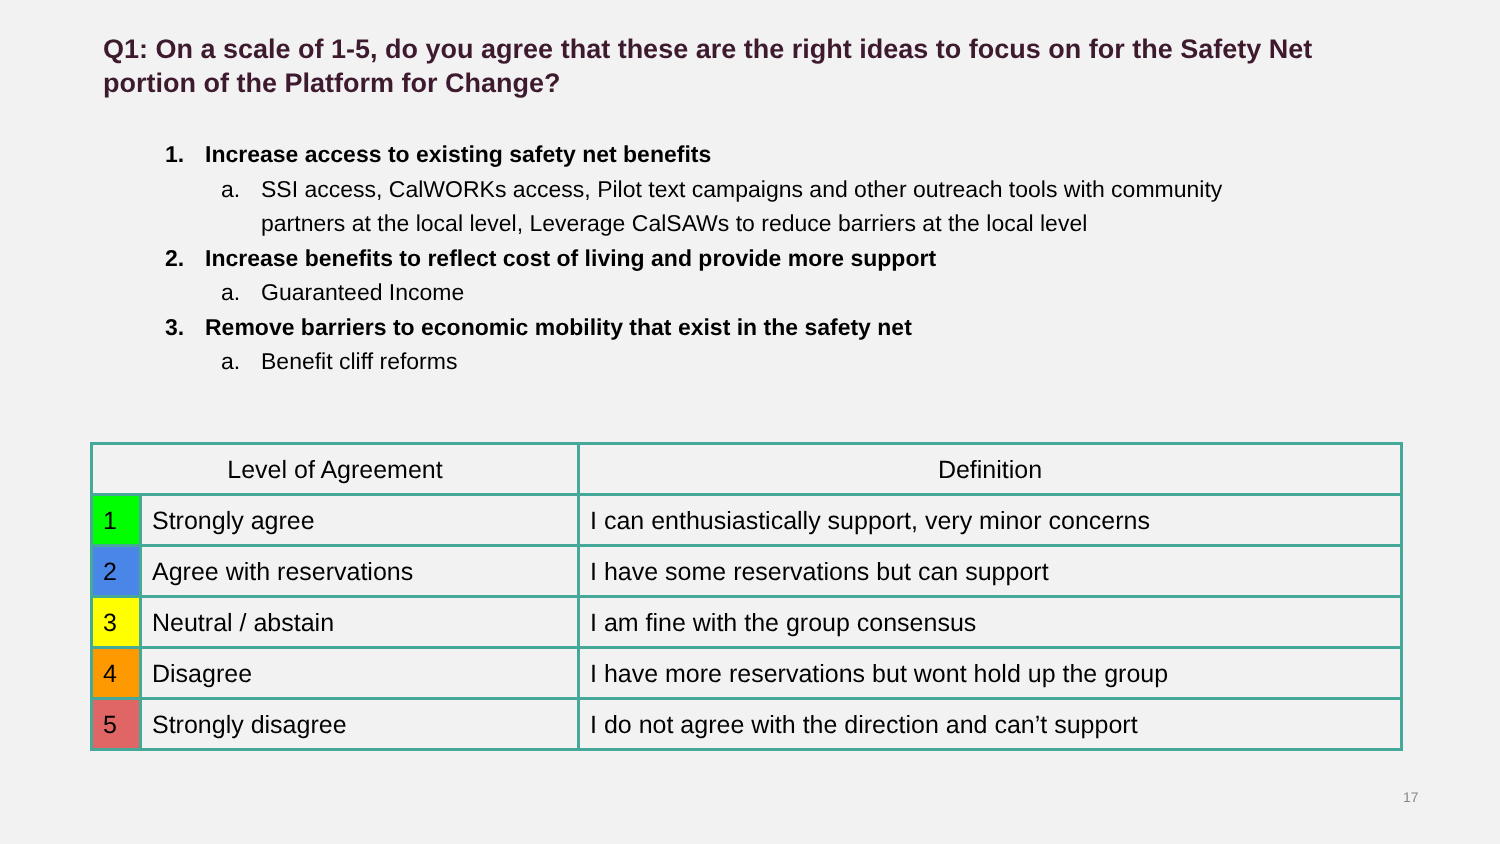Q1: On a scale of 1-5, do you agree that these are the right ideas to focus on for the Safety Net portion of the Platform for Change?
1. Increase access to existing safety net benefits
a. SSI access, CalWORKs access, Pilot text campaigns and other outreach tools with community partners at the local level, Leverage CalSAWs to reduce barriers at the local level
2. Increase benefits to reflect cost of living and provide more support
a. Guaranteed Income
3. Remove barriers to economic mobility that exist in the safety net
a. Benefit cliff reforms
| Level of Agreement | | Definition |
| --- | --- | --- |
| 1 | Strongly agree | I can enthusiastically support, very minor concerns |
| 2 | Agree with reservations | I have some reservations but can support |
| 3 | Neutral / abstain | I am fine with the group consensus |
| 4 | Disagree | I have more reservations but wont hold up the group |
| 5 | Strongly disagree | I do not agree with the direction and can’t support |
17